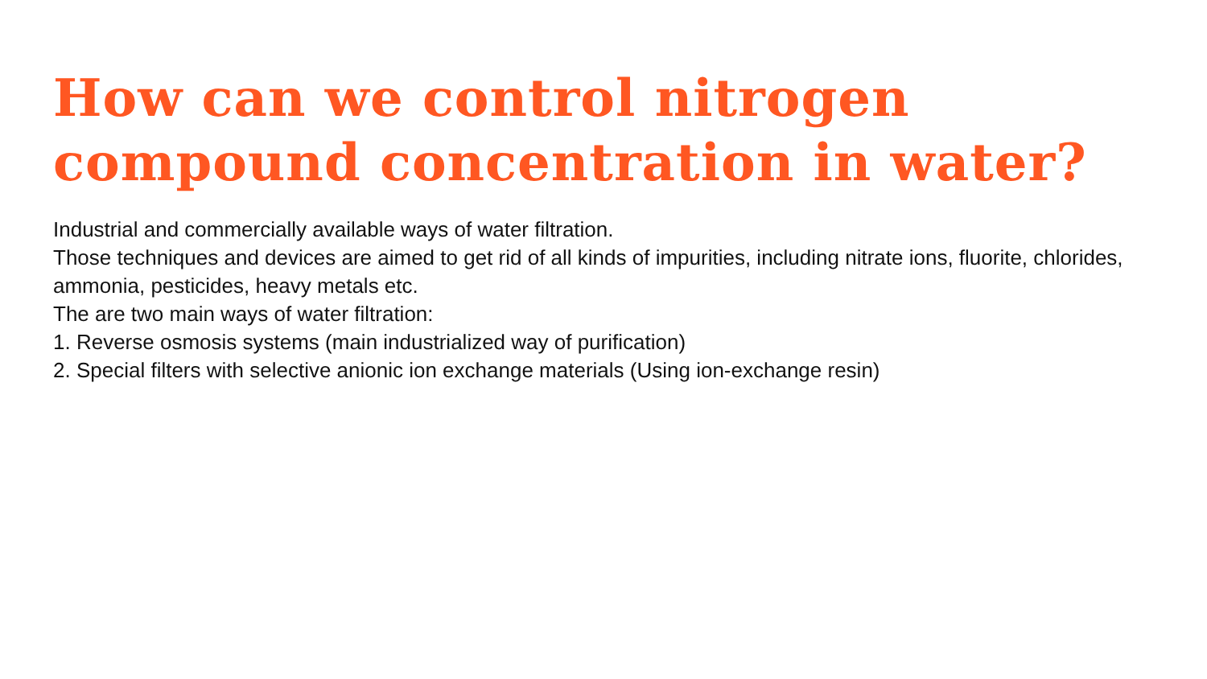How can we control nitrogen compound concentration in water?
Industrial and commercially available ways of water filtration.
Those techniques and devices are aimed to get rid of all kinds of impurities, including nitrate ions, fluorite, chlorides, ammonia, pesticides, heavy metals etc.
The are two main ways of water filtration:
1. Reverse osmosis systems (main industrialized way of purification)
2. Special filters with selective anionic ion exchange materials (Using ion-exchange resin)